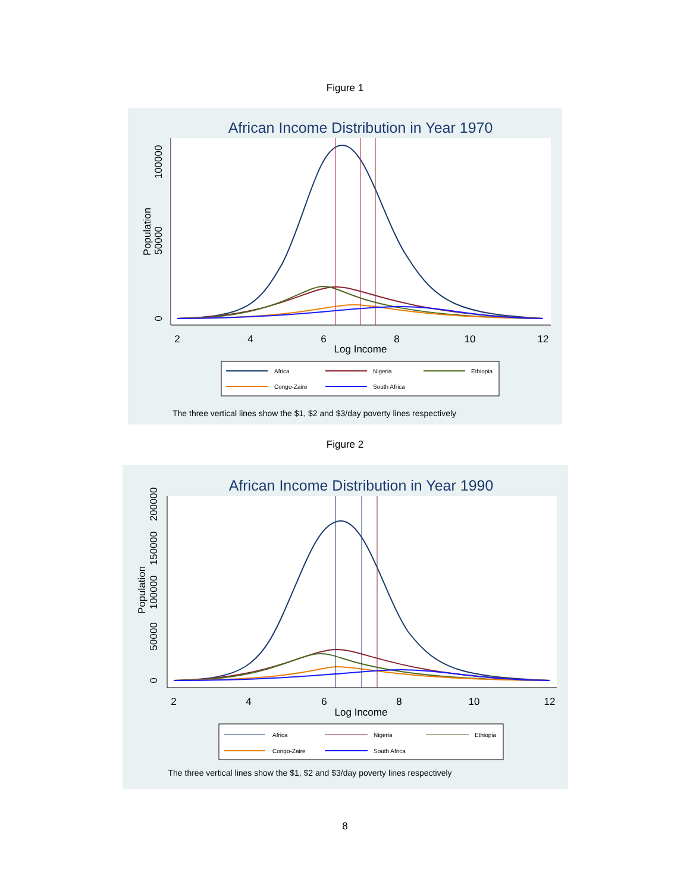Figure 1
African Income Distribution in Year 1970
2
4
6
8
10
12
Log Income
0
50000
100000
Population
Africa
Nigeria
Ethiopia
Congo-Zaire
South Africa
The three vertical lines show the $1, $2 and $3/day poverty lines respectively
Figure 2
African Income Distribution in Year 1990
2
4
6
8
10
12
Log Income
0
50000
100000
150000
200000
Population
Africa
Nigeria
Ethiopia
Congo-Zaire
South Africa
The three vertical lines show the $1, $2 and $3/day poverty lines respectively
8